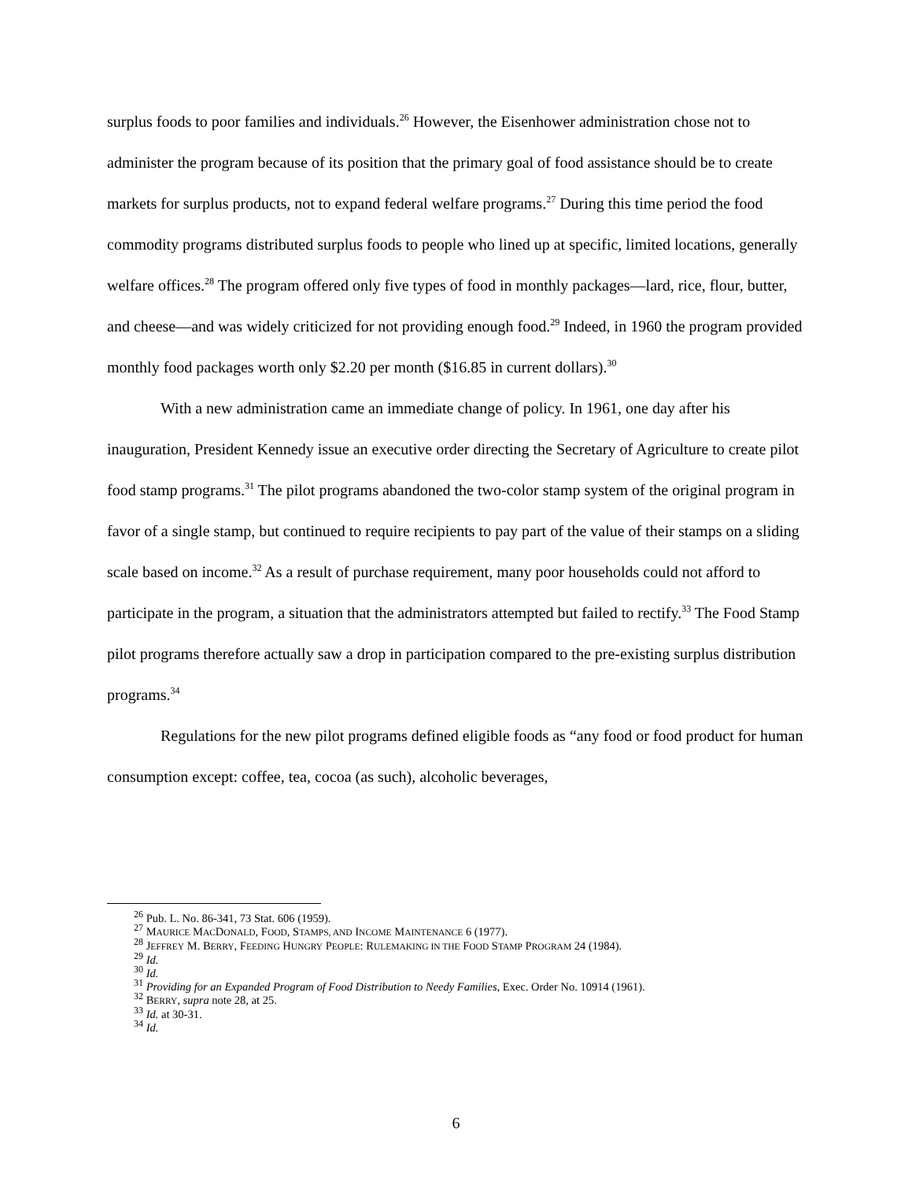surplus foods to poor families and individuals.<sup>26</sup> However, the Eisenhower administration chose not to administer the program because of its position that the primary goal of food assistance should be to create markets for surplus products, not to expand federal welfare programs.<sup>27</sup> During this time period the food commodity programs distributed surplus foods to people who lined up at specific, limited locations, generally welfare offices.<sup>28</sup> The program offered only five types of food in monthly packages—lard, rice, flour, butter, and cheese—and was widely criticized for not providing enough food.<sup>29</sup> Indeed, in 1960 the program provided monthly food packages worth only $2.20 per month ($16.85 in current dollars).<sup>30</sup>
With a new administration came an immediate change of policy. In 1961, one day after his inauguration, President Kennedy issue an executive order directing the Secretary of Agriculture to create pilot food stamp programs.<sup>31</sup> The pilot programs abandoned the two-color stamp system of the original program in favor of a single stamp, but continued to require recipients to pay part of the value of their stamps on a sliding scale based on income.<sup>32</sup> As a result of purchase requirement, many poor households could not afford to participate in the program, a situation that the administrators attempted but failed to rectify.<sup>33</sup> The Food Stamp pilot programs therefore actually saw a drop in participation compared to the pre-existing surplus distribution programs.<sup>34</sup>
Regulations for the new pilot programs defined eligible foods as “any food or food product for human consumption except: coffee, tea, cocoa (as such), alcoholic beverages,
<sup>26</sup> Pub. L. No. 86-341, 73 Stat. 606 (1959).
<sup>27</sup> MAURICE MACDONALD, FOOD, STAMPS, AND INCOME MAINTENANCE 6 (1977).
<sup>28</sup> JEFFREY M. BERRY, FEEDING HUNGRY PEOPLE: RULEMAKING IN THE FOOD STAMP PROGRAM 24 (1984).
<sup>29</sup> Id.
<sup>30</sup> Id.
<sup>31</sup> Providing for an Expanded Program of Food Distribution to Needy Families, Exec. Order No. 10914 (1961).
<sup>32</sup> BERRY, supra note 28, at 25.
<sup>33</sup> Id. at 30-31.
<sup>34</sup> Id.
6